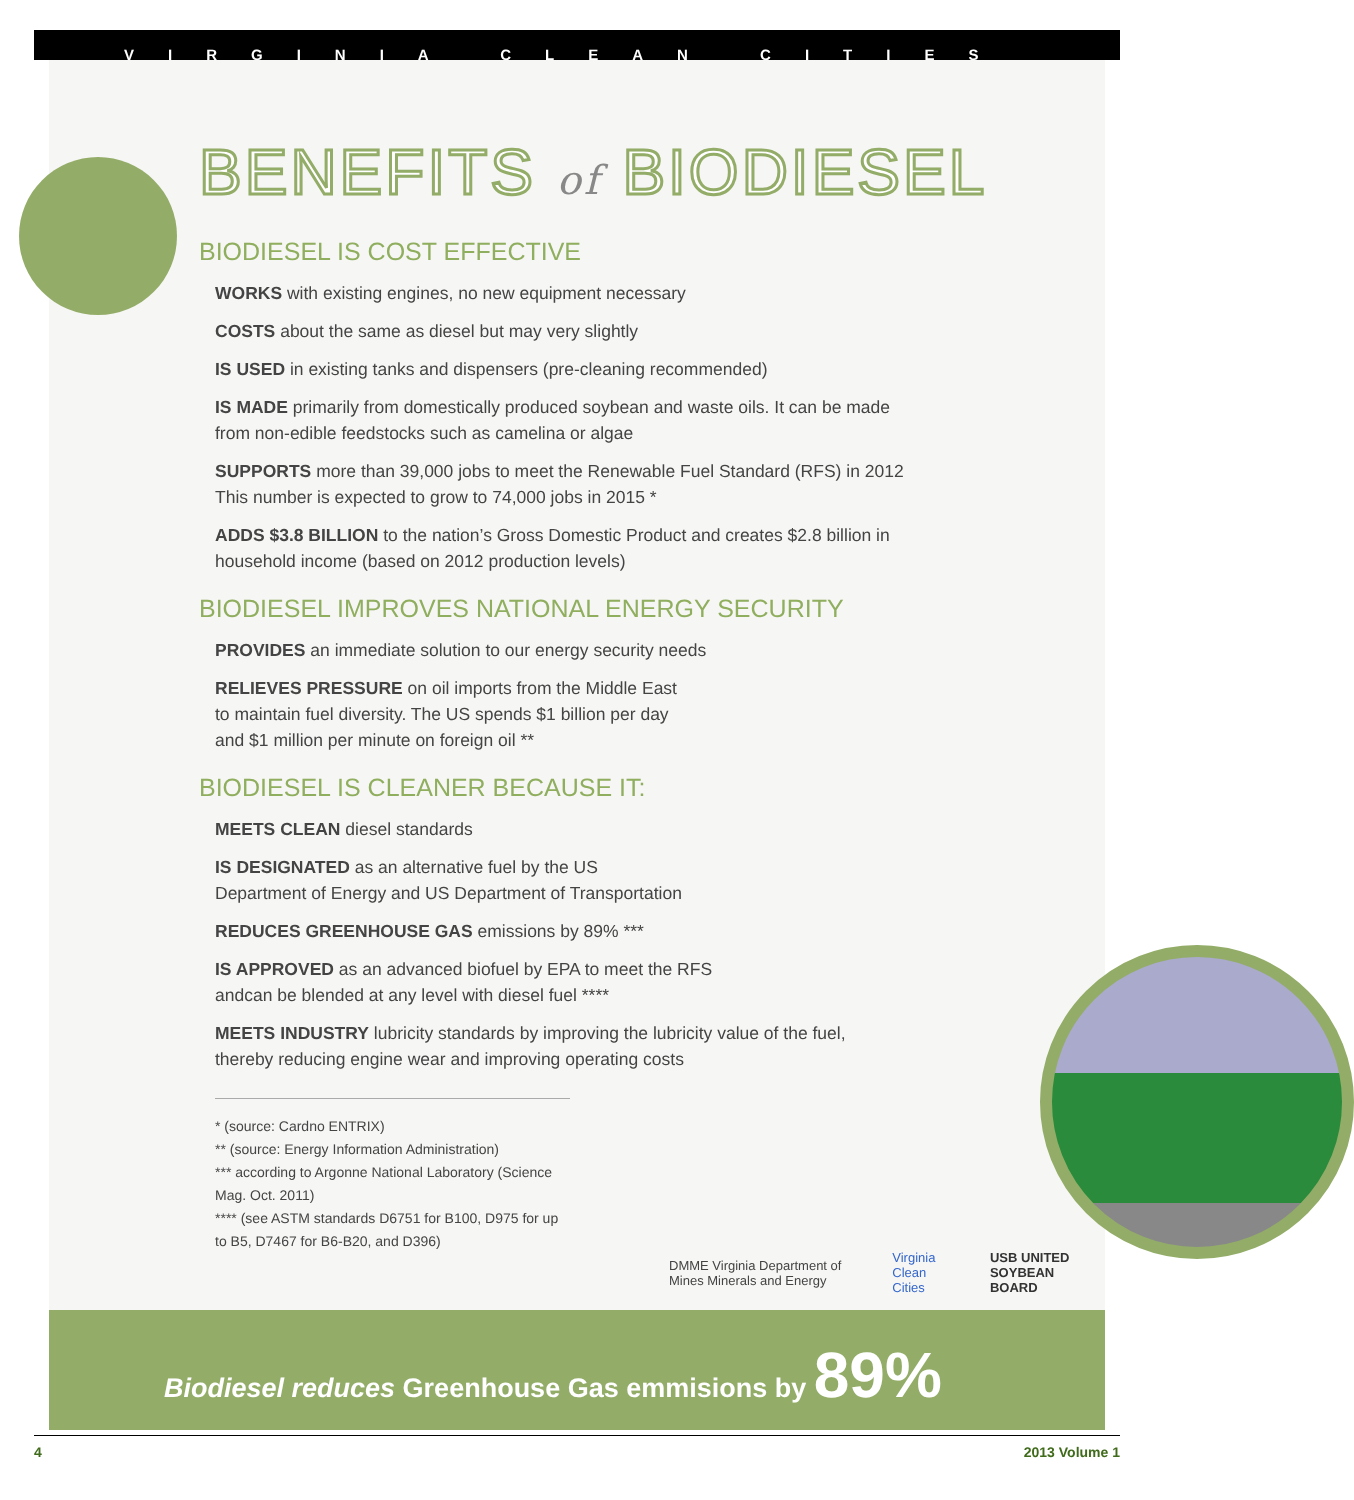VIRGINIA CLEAN CITIES
BENEFITS of BIODIESEL
BIODIESEL IS COST EFFECTIVE
WORKS with existing engines, no new equipment necessary
COSTS about the same as diesel but may very slightly
IS USED in existing tanks and dispensers (pre-cleaning recommended)
IS MADE primarily from domestically produced soybean and waste oils. It can be made
from non-edible feedstocks such as camelina or algae
SUPPORTS more than 39,000 jobs to meet the Renewable Fuel Standard (RFS) in 2012
This number is expected to grow to 74,000 jobs in 2015 *
ADDS $3.8 BILLION to the nation’s Gross Domestic Product and creates $2.8 billion in
household income (based on 2012 production levels)
BIODIESEL IMPROVES NATIONAL ENERGY SECURITY
PROVIDES an immediate solution to our energy security needs
RELIEVES PRESSURE on oil imports from the Middle East
to maintain fuel diversity. The US spends $1 billion per day
and $1 million per minute on foreign oil **
BIODIESEL IS CLEANER BECAUSE IT:
MEETS CLEAN diesel standards
IS DESIGNATED as an alternative fuel by the US
Department of Energy and US Department of Transportation
REDUCES GREENHOUSE GAS emissions by 89% ***
IS APPROVED as an advanced biofuel by EPA to meet the RFS
andcan be blended at any level with diesel fuel ****
MEETS INDUSTRY lubricity standards by improving the lubricity value of the fuel,
thereby reducing engine wear and improving operating costs
* (source: Cardno ENTRIX)
** (source: Energy Information Administration)
*** according to Argonne National Laboratory (Science Mag. Oct. 2011)
**** (see ASTM standards D6751 for B100, D975 for up
to B5, D7467 for B6-B20, and D396)
DMME Virginia Department of Mines Minerals and Energy Virginia Clean Cities USB UNITED SOYBEAN BOARD
Biodiesel reduces Greenhouse Gas emmisions by 89%
4 2013 Volume 1